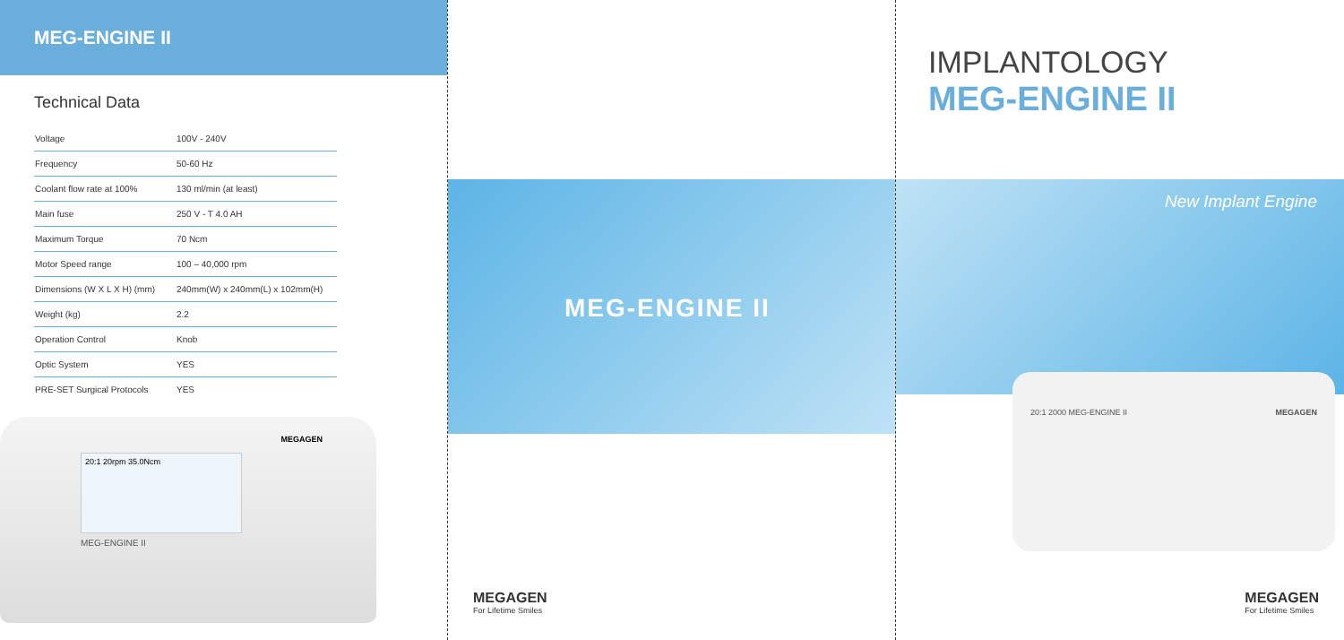MEG-ENGINE II
Technical Data
| Voltage | 100V - 240V |
| Frequency | 50-60 Hz |
| Coolant flow rate at 100% | 130 ml/min (at least) |
| Main fuse | 250 V - T 4.0 AH |
| Maximum Torque | 70 Ncm |
| Motor Speed range | 100 – 40,000 rpm |
| Dimensions (W X L X H) (mm) | 240mm(W) x 240mm(L) x 102mm(H) |
| Weight (kg) | 2.2 |
| Operation Control | Knob |
| Optic System | YES |
| PRE-SET Surgical Protocols | YES |
20:1 20rpm 35.0Ncm
MEG-ENGINE II
MEGAGEN
MEG-ENGINE II
MEGAGEN
For Lifetime Smiles
IMPLANTOLOGY
MEG-ENGINE II
New Implant Engine
20:1 2000 MEG-ENGINE II MEGAGEN
MEGAGEN
For Lifetime Smiles